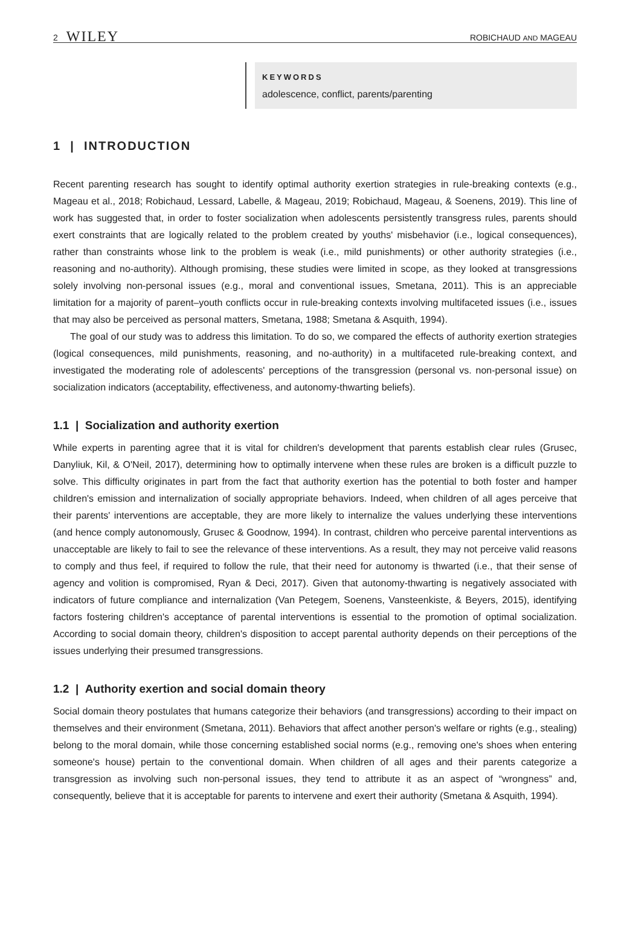2 WILEY
ROBICHAUD AND MAGEAU
KEYWORDS
adolescence, conflict, parents/parenting
1 | INTRODUCTION
Recent parenting research has sought to identify optimal authority exertion strategies in rule-breaking contexts (e.g., Mageau et al., 2018; Robichaud, Lessard, Labelle, & Mageau, 2019; Robichaud, Mageau, & Soenens, 2019). This line of work has suggested that, in order to foster socialization when adolescents persistently transgress rules, parents should exert constraints that are logically related to the problem created by youths' misbehavior (i.e., logical consequences), rather than constraints whose link to the problem is weak (i.e., mild punishments) or other authority strategies (i.e., reasoning and no-authority). Although promising, these studies were limited in scope, as they looked at transgressions solely involving non-personal issues (e.g., moral and conventional issues, Smetana, 2011). This is an appreciable limitation for a majority of parent–youth conflicts occur in rule-breaking contexts involving multifaceted issues (i.e., issues that may also be perceived as personal matters, Smetana, 1988; Smetana & Asquith, 1994).
The goal of our study was to address this limitation. To do so, we compared the effects of authority exertion strategies (logical consequences, mild punishments, reasoning, and no-authority) in a multifaceted rule-breaking context, and investigated the moderating role of adolescents' perceptions of the transgression (personal vs. non-personal issue) on socialization indicators (acceptability, effectiveness, and autonomy-thwarting beliefs).
1.1 | Socialization and authority exertion
While experts in parenting agree that it is vital for children's development that parents establish clear rules (Grusec, Danyliuk, Kil, & O'Neil, 2017), determining how to optimally intervene when these rules are broken is a difficult puzzle to solve. This difficulty originates in part from the fact that authority exertion has the potential to both foster and hamper children's emission and internalization of socially appropriate behaviors. Indeed, when children of all ages perceive that their parents' interventions are acceptable, they are more likely to internalize the values underlying these interventions (and hence comply autonomously, Grusec & Goodnow, 1994). In contrast, children who perceive parental interventions as unacceptable are likely to fail to see the relevance of these interventions. As a result, they may not perceive valid reasons to comply and thus feel, if required to follow the rule, that their need for autonomy is thwarted (i.e., that their sense of agency and volition is compromised, Ryan & Deci, 2017). Given that autonomy-thwarting is negatively associated with indicators of future compliance and internalization (Van Petegem, Soenens, Vansteenkiste, & Beyers, 2015), identifying factors fostering children's acceptance of parental interventions is essential to the promotion of optimal socialization. According to social domain theory, children's disposition to accept parental authority depends on their perceptions of the issues underlying their presumed transgressions.
1.2 | Authority exertion and social domain theory
Social domain theory postulates that humans categorize their behaviors (and transgressions) according to their impact on themselves and their environment (Smetana, 2011). Behaviors that affect another person's welfare or rights (e.g., stealing) belong to the moral domain, while those concerning established social norms (e.g., removing one's shoes when entering someone's house) pertain to the conventional domain. When children of all ages and their parents categorize a transgression as involving such non-personal issues, they tend to attribute it as an aspect of “wrongness” and, consequently, believe that it is acceptable for parents to intervene and exert their authority (Smetana & Asquith, 1994).